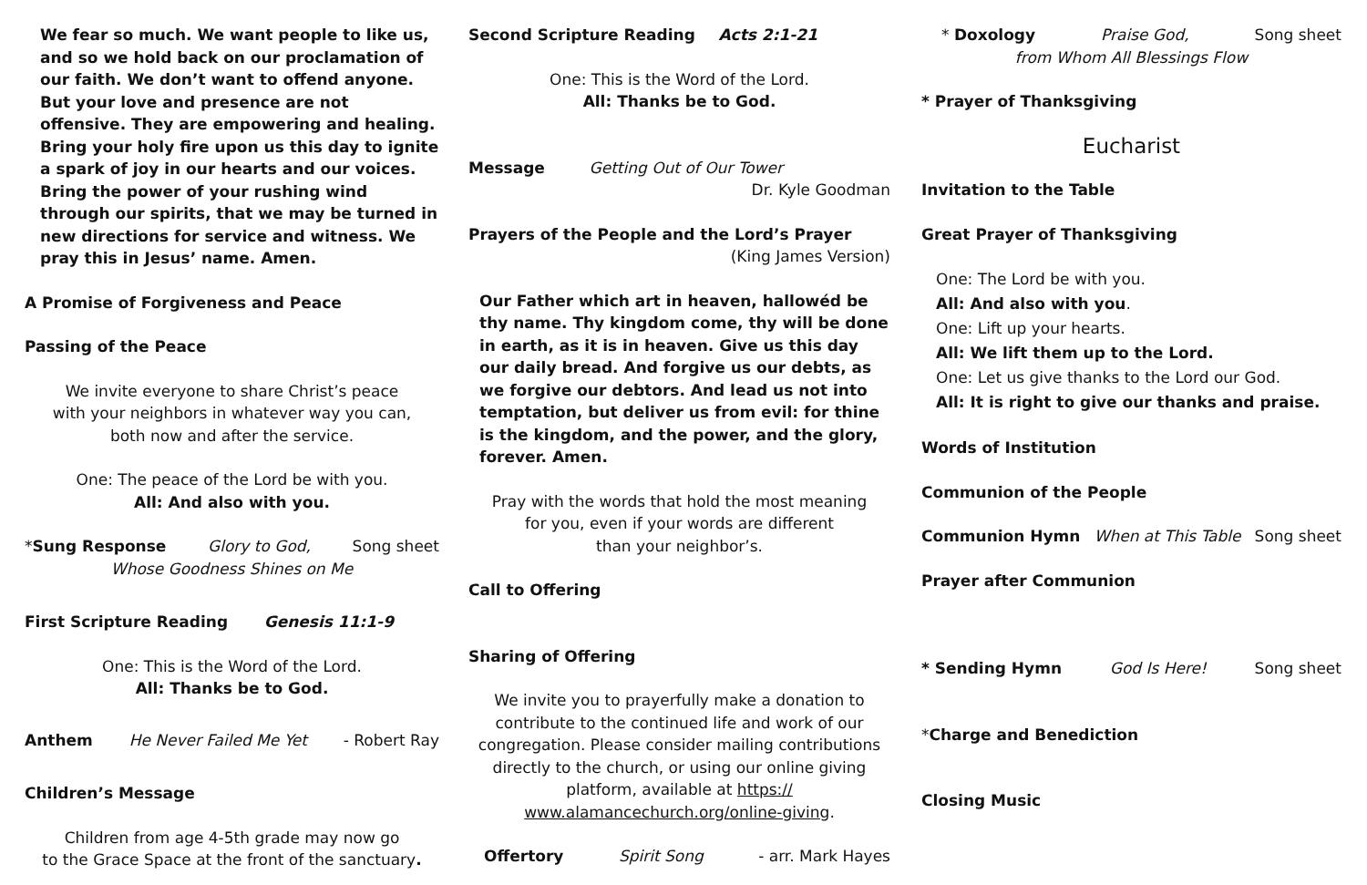We fear so much. We want people to like us, and so we hold back on our proclamation of our faith. We don’t want to offend anyone. But your love and presence are not offensive. They are empowering and healing. Bring your holy fire upon us this day to ignite a spark of joy in our hearts and our voices. Bring the power of your rushing wind through our spirits, that we may be turned in new directions for service and witness. We pray this in Jesus’ name. Amen.
A Promise of Forgiveness and Peace
Passing of the Peace
We invite everyone to share Christ’s peace
with your neighbors in whatever way you can,
both now and after the service.
One: The peace of the Lord be with you.
All: And also with you.
*Sung Response Glory to God, Song sheet
Whose Goodness Shines on Me
First Scripture Reading Genesis 11:1-9
One: This is the Word of the Lord.
All: Thanks be to God.
Anthem He Never Failed Me Yet - Robert Ray
Children’s Message
Children from age 4-5th grade may now go
to the Grace Space at the front of the sanctuary.
Second Scripture Reading Acts 2:1-21
One: This is the Word of the Lord.
All: Thanks be to God.
Message Getting Out of Our Tower
Dr. Kyle Goodman
Prayers of the People and the Lord’s Prayer
(King James Version)
Our Father which art in heaven, hallowéd be thy name. Thy kingdom come, thy will be done in earth, as it is in heaven. Give us this day our daily bread. And forgive us our debts, as we forgive our debtors. And lead us not into temptation, but deliver us from evil: for thine is the kingdom, and the power, and the glory, forever. Amen.
Pray with the words that hold the most meaning
for you, even if your words are different
than your neighbor’s.
Call to Offering
Sharing of Offering
We invite you to prayerfully make a donation to contribute to the continued life and work of our congregation. Please consider mailing contributions directly to the church, or using our online giving platform, available at https://
www.alamancechurch.org/online-giving.
Offertory Spirit Song - arr. Mark Hayes
* Doxology Praise God, Song sheet
from Whom All Blessings Flow
* Prayer of Thanksgiving
Eucharist
Invitation to the Table
Great Prayer of Thanksgiving
One: The Lord be with you.
All: And also with you.
One: Lift up your hearts.
All: We lift them up to the Lord.
One: Let us give thanks to the Lord our God.
All: It is right to give our thanks and praise.
Words of Institution
Communion of the People
Communion Hymn When at This Table Song sheet
Prayer after Communion
* Sending Hymn God Is Here! Song sheet
*Charge and Benediction
Closing Music